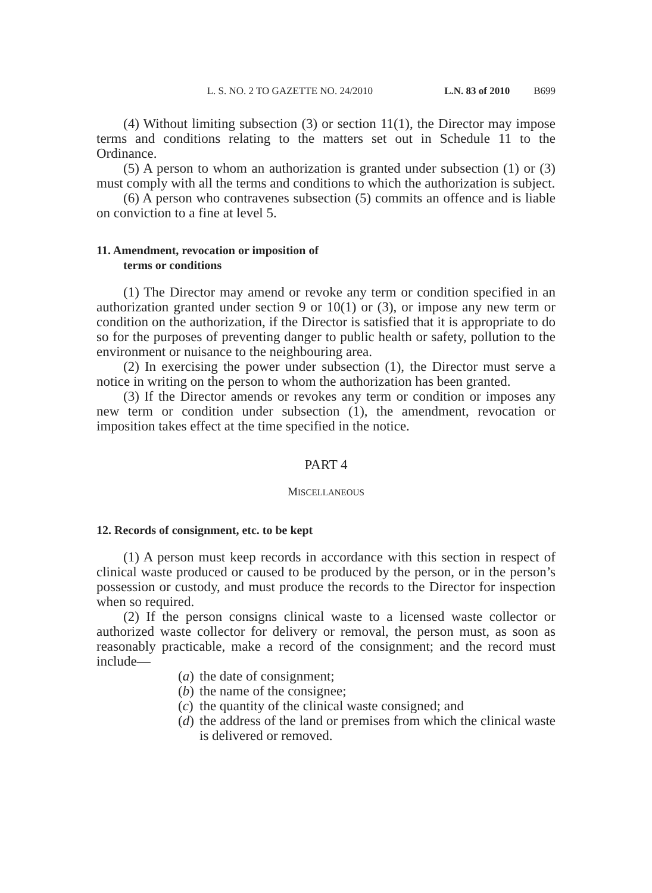L. S. NO. 2 TO GAZETTE NO. 24/2010 L.N. 83 of 2010 B699
(4) Without limiting subsection (3) or section 11(1), the Director may impose terms and conditions relating to the matters set out in Schedule 11 to the Ordinance.
(5) A person to whom an authorization is granted under subsection (1) or (3) must comply with all the terms and conditions to which the authorization is subject.
(6) A person who contravenes subsection (5) commits an offence and is liable on conviction to a fine at level 5.
11. Amendment, revocation or imposition of
terms or conditions
(1) The Director may amend or revoke any term or condition specified in an authorization granted under section 9 or 10(1) or (3), or impose any new term or condition on the authorization, if the Director is satisfied that it is appropriate to do so for the purposes of preventing danger to public health or safety, pollution to the environment or nuisance to the neighbouring area.
(2) In exercising the power under subsection (1), the Director must serve a notice in writing on the person to whom the authorization has been granted.
(3) If the Director amends or revokes any term or condition or imposes any new term or condition under subsection (1), the amendment, revocation or imposition takes effect at the time specified in the notice.
PART 4
MISCELLANEOUS
12. Records of consignment, etc. to be kept
(1) A person must keep records in accordance with this section in respect of clinical waste produced or caused to be produced by the person, or in the person’s possession or custody, and must produce the records to the Director for inspection when so required.
(2) If the person consigns clinical waste to a licensed waste collector or authorized waste collector for delivery or removal, the person must, as soon as reasonably practicable, make a record of the consignment; and the record must include—
(a) the date of consignment;
(b) the name of the consignee;
(c) the quantity of the clinical waste consigned; and
(d) the address of the land or premises from which the clinical waste is delivered or removed.